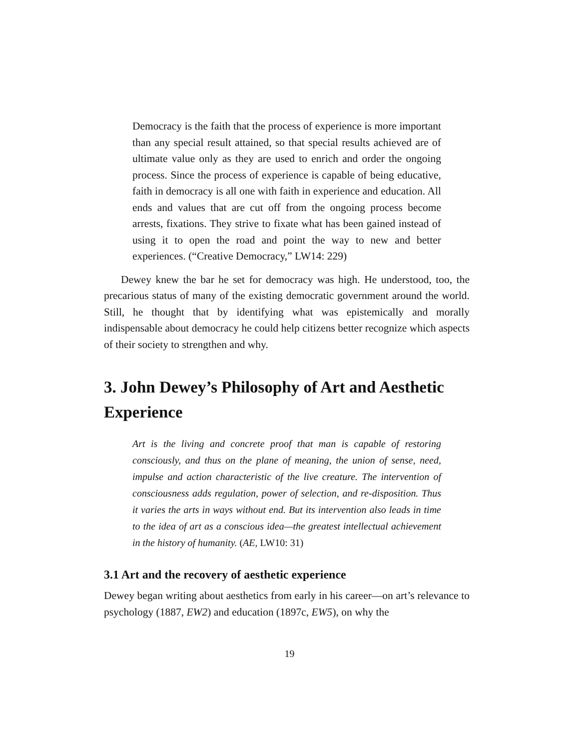Democracy is the faith that the process of experience is more important than any special result attained, so that special results achieved are of ultimate value only as they are used to enrich and order the ongoing process. Since the process of experience is capable of being educative, faith in democracy is all one with faith in experience and education. All ends and values that are cut off from the ongoing process become arrests, fixations. They strive to fixate what has been gained instead of using it to open the road and point the way to new and better experiences. (“Creative Democracy,” LW14: 229)
Dewey knew the bar he set for democracy was high. He understood, too, the precarious status of many of the existing democratic government around the world. Still, he thought that by identifying what was epistemically and morally indispensable about democracy he could help citizens better recognize which aspects of their society to strengthen and why.
3. John Dewey’s Philosophy of Art and Aesthetic Experience
Art is the living and concrete proof that man is capable of restoring consciously, and thus on the plane of meaning, the union of sense, need, impulse and action characteristic of the live creature. The intervention of consciousness adds regulation, power of selection, and re-disposition. Thus it varies the arts in ways without end. But its intervention also leads in time to the idea of art as a conscious idea—the greatest intellectual achievement in the history of humanity. (AE, LW10: 31)
3.1 Art and the recovery of aesthetic experience
Dewey began writing about aesthetics from early in his career—on art’s relevance to psychology (1887, EW2) and education (1897c, EW5), on why the
19